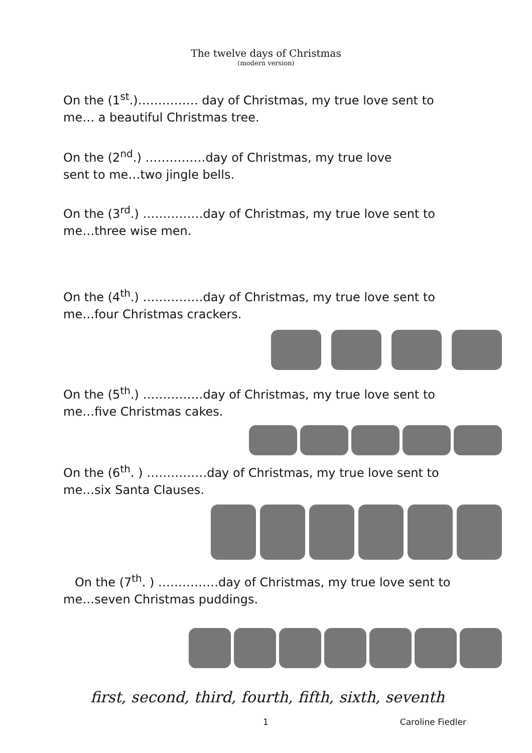The twelve days of Christmas
(modern version)
On the (1<sup>st</sup>.)…………… day of Christmas, my true love sent to me… a beautiful Christmas tree.
On the (2<sup>nd</sup>.) ……………day of Christmas, my true love
sent to me…two jingle bells.
On the (3<sup>rd</sup>.) ……………day of Christmas, my true love sent to me…three wise men.
On the (4<sup>th</sup>.) ……………day of Christmas, my true love sent to me…four Christmas crackers.
On the (5<sup>th</sup>.) ……………day of Christmas, my true love sent to me…five Christmas cakes.
On the (6<sup>th</sup>. ) ……………day of Christmas, my true love sent to me…six Santa Clauses.
On the (7<sup>th</sup>. ) ……………day of Christmas, my true love sent to me…seven Christmas puddings.
first, second, third, fourth, fifth, sixth, seventh
1 Caroline Fiedler